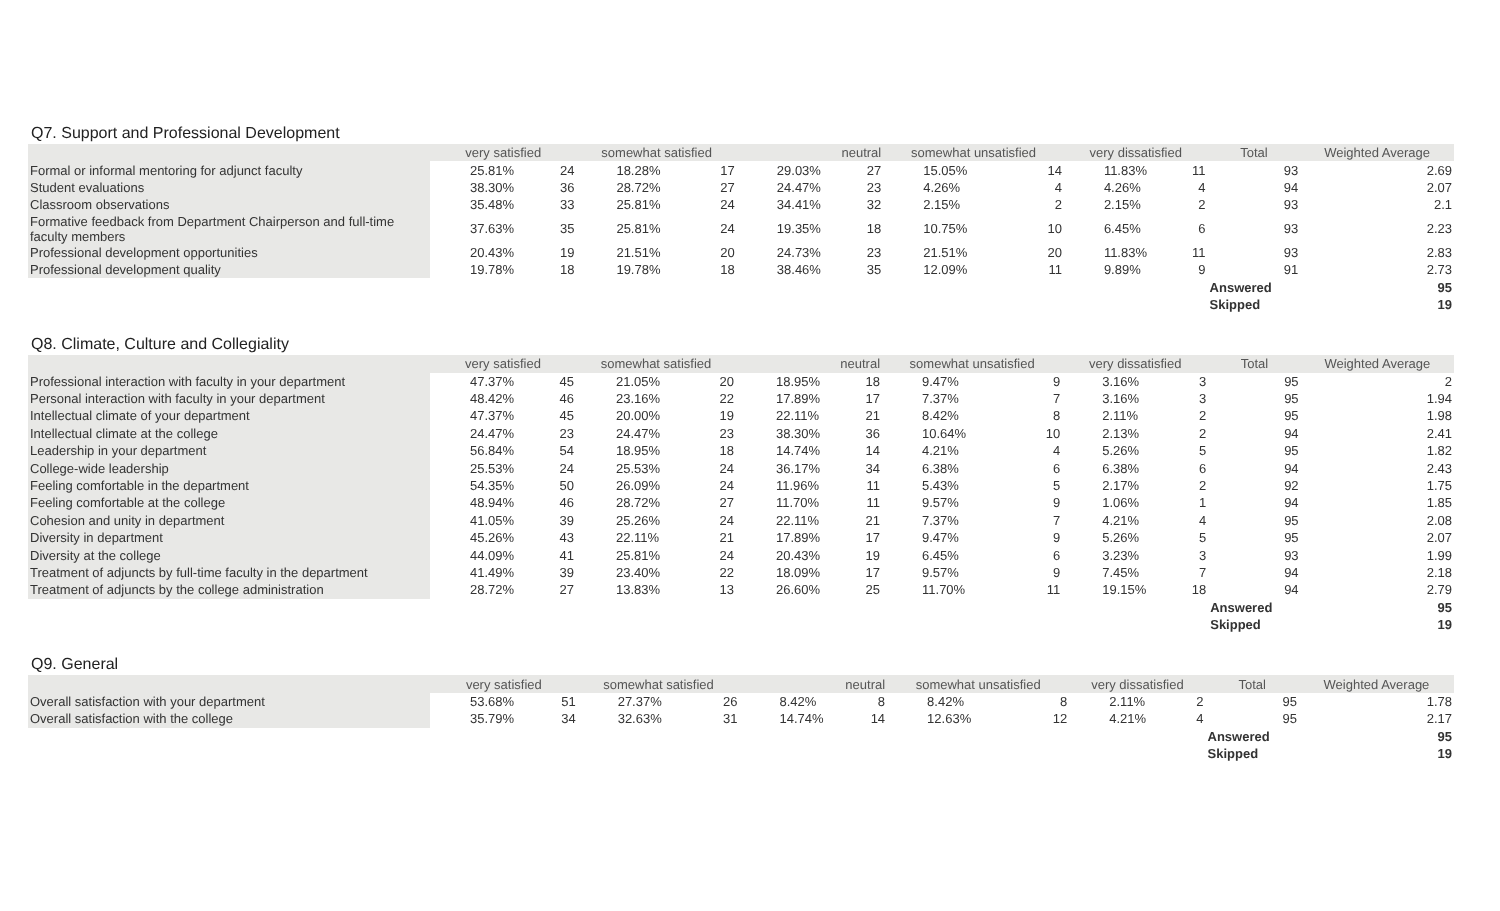Q7. Support and Professional Development
| | very satisfied | | somewhat satisfied | | neutral | | somewhat unsatisfied | | very dissatisfied | | Total | Weighted Average |
| --- | --- | --- | --- | --- | --- | --- | --- | --- | --- | --- | --- | --- |
| Formal or informal mentoring for adjunct faculty | 25.81% | 24 | 18.28% | 17 | 29.03% | 27 | 15.05% | 14 | 11.83% | 11 | 93 | 2.69 |
| Student evaluations | 38.30% | 36 | 28.72% | 27 | 24.47% | 23 | 4.26% | 4 | 4.26% | 4 | 94 | 2.07 |
| Classroom observations | 35.48% | 33 | 25.81% | 24 | 34.41% | 32 | 2.15% | 2 | 2.15% | 2 | 93 | 2.1 |
| Formative feedback from Department Chairperson and full-time faculty members | 37.63% | 35 | 25.81% | 24 | 19.35% | 18 | 10.75% | 10 | 6.45% | 6 | 93 | 2.23 |
| Professional development opportunities | 20.43% | 19 | 21.51% | 20 | 24.73% | 23 | 21.51% | 20 | 11.83% | 11 | 93 | 2.83 |
| Professional development quality | 19.78% | 18 | 19.78% | 18 | 38.46% | 35 | 12.09% | 11 | 9.89% | 9 | 91 | 2.73 |
| | | | | | | | | | | | Answered | 95 |
| | | | | | | | | | | | Skipped | 19 |
Q8. Climate, Culture and Collegiality
| | very satisfied | | somewhat satisfied | | neutral | | somewhat unsatisfied | | very dissatisfied | | Total | Weighted Average |
| --- | --- | --- | --- | --- | --- | --- | --- | --- | --- | --- | --- | --- |
| Professional interaction with faculty in your department | 47.37% | 45 | 21.05% | 20 | 18.95% | 18 | 9.47% | 9 | 3.16% | 3 | 95 | 2 |
| Personal interaction with faculty in your department | 48.42% | 46 | 23.16% | 22 | 17.89% | 17 | 7.37% | 7 | 3.16% | 3 | 95 | 1.94 |
| Intellectual climate of your department | 47.37% | 45 | 20.00% | 19 | 22.11% | 21 | 8.42% | 8 | 2.11% | 2 | 95 | 1.98 |
| Intellectual climate at the college | 24.47% | 23 | 24.47% | 23 | 38.30% | 36 | 10.64% | 10 | 2.13% | 2 | 94 | 2.41 |
| Leadership in your department | 56.84% | 54 | 18.95% | 18 | 14.74% | 14 | 4.21% | 4 | 5.26% | 5 | 95 | 1.82 |
| College-wide leadership | 25.53% | 24 | 25.53% | 24 | 36.17% | 34 | 6.38% | 6 | 6.38% | 6 | 94 | 2.43 |
| Feeling comfortable in the department | 54.35% | 50 | 26.09% | 24 | 11.96% | 11 | 5.43% | 5 | 2.17% | 2 | 92 | 1.75 |
| Feeling comfortable at the college | 48.94% | 46 | 28.72% | 27 | 11.70% | 11 | 9.57% | 9 | 1.06% | 1 | 94 | 1.85 |
| Cohesion and unity in department | 41.05% | 39 | 25.26% | 24 | 22.11% | 21 | 7.37% | 7 | 4.21% | 4 | 95 | 2.08 |
| Diversity in department | 45.26% | 43 | 22.11% | 21 | 17.89% | 17 | 9.47% | 9 | 5.26% | 5 | 95 | 2.07 |
| Diversity at the college | 44.09% | 41 | 25.81% | 24 | 20.43% | 19 | 6.45% | 6 | 3.23% | 3 | 93 | 1.99 |
| Treatment of adjuncts by full-time faculty in the department | 41.49% | 39 | 23.40% | 22 | 18.09% | 17 | 9.57% | 9 | 7.45% | 7 | 94 | 2.18 |
| Treatment of adjuncts by the college administration | 28.72% | 27 | 13.83% | 13 | 26.60% | 25 | 11.70% | 11 | 19.15% | 18 | 94 | 2.79 |
| | | | | | | | | | | | Answered | 95 |
| | | | | | | | | | | | Skipped | 19 |
Q9. General
| | very satisfied | | somewhat satisfied | | neutral | | somewhat unsatisfied | | very dissatisfied | | Total | Weighted Average |
| --- | --- | --- | --- | --- | --- | --- | --- | --- | --- | --- | --- | --- |
| Overall satisfaction with your department | 53.68% | 51 | 27.37% | 26 | 8.42% | 8 | 8.42% | 8 | 2.11% | 2 | 95 | 1.78 |
| Overall satisfaction with the college | 35.79% | 34 | 32.63% | 31 | 14.74% | 14 | 12.63% | 12 | 4.21% | 4 | 95 | 2.17 |
| | | | | | | | | | | | Answered | 95 |
| | | | | | | | | | | | Skipped | 19 |